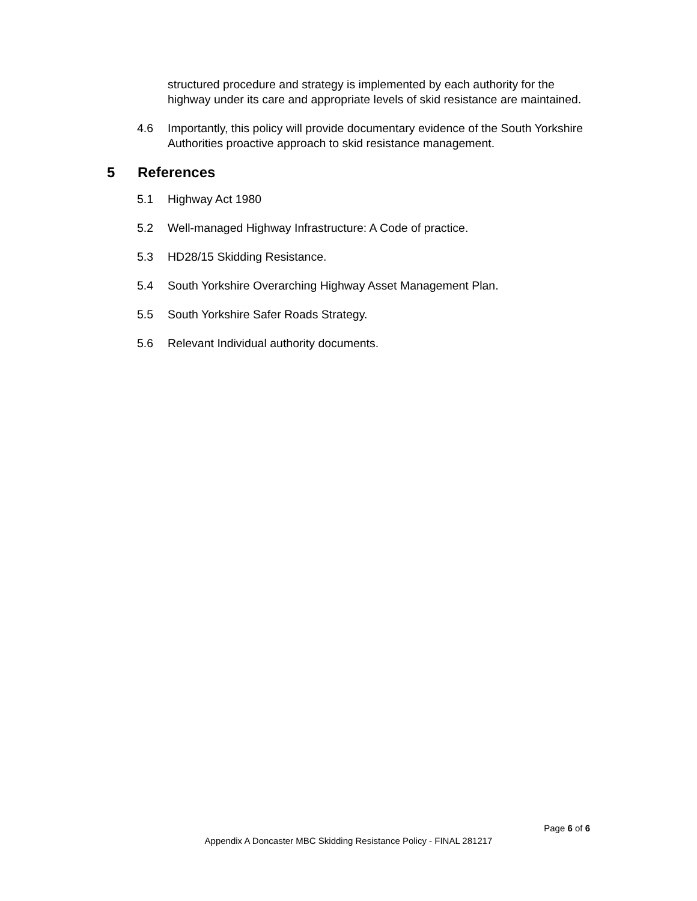structured procedure and strategy is implemented by each authority for the highway under its care and appropriate levels of skid resistance are maintained.
4.6 Importantly, this policy will provide documentary evidence of the South Yorkshire Authorities proactive approach to skid resistance management.
5 References
5.1 Highway Act 1980
5.2 Well-managed Highway Infrastructure: A Code of practice.
5.3 HD28/15 Skidding Resistance.
5.4 South Yorkshire Overarching Highway Asset Management Plan.
5.5 South Yorkshire Safer Roads Strategy.
5.6 Relevant Individual authority documents.
Page 6 of 6
Appendix A Doncaster MBC Skidding Resistance Policy - FINAL 281217